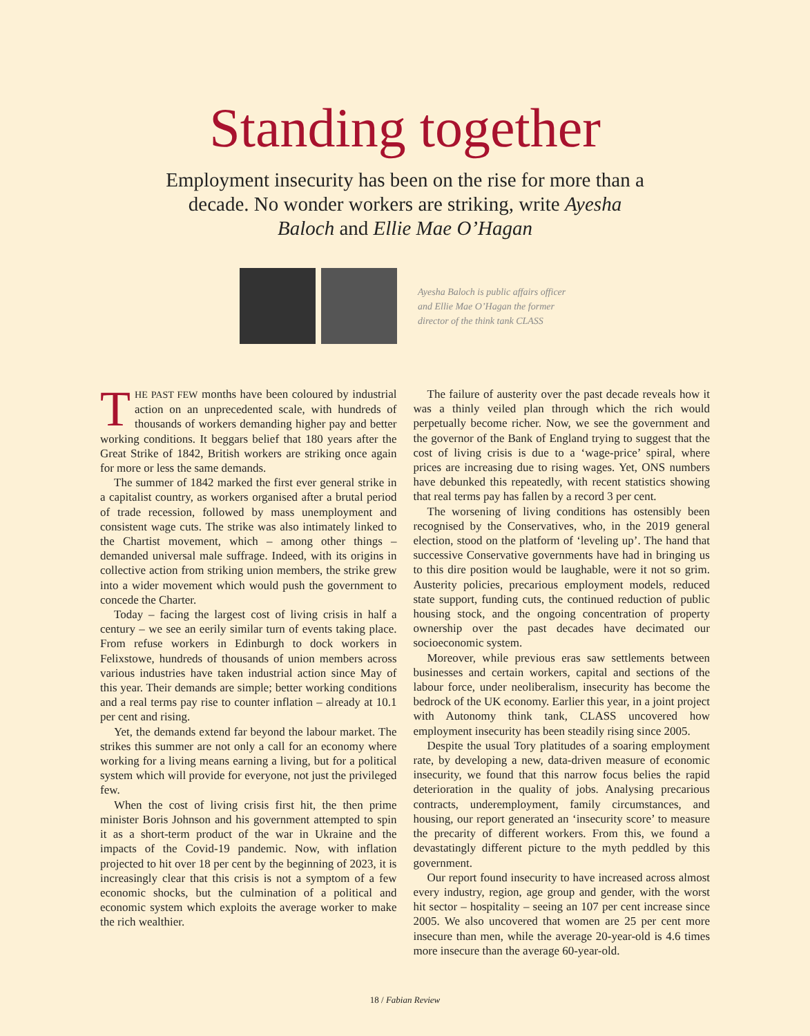Standing together
Employment insecurity has been on the rise for more than a decade. No wonder workers are striking, write Ayesha Baloch and Ellie Mae O’Hagan
Ayesha Baloch is public affairs officer
and Ellie Mae O’Hagan the former
director of the think tank CLASS
THE PAST FEW months have been coloured by industrial action on an unprecedented scale, with hundreds of thousands of workers demanding higher pay and better working conditions. It beggars belief that 180 years after the Great Strike of 1842, British workers are striking once again for more or less the same demands.
The summer of 1842 marked the first ever general strike in a capitalist country, as workers organised after a brutal period of trade recession, followed by mass unemployment and consistent wage cuts. The strike was also intimately linked to the Chartist movement, which – among other things – demanded universal male suffrage. Indeed, with its origins in collective action from striking union members, the strike grew into a wider movement which would push the government to concede the Charter.
Today – facing the largest cost of living crisis in half a century – we see an eerily similar turn of events taking place. From refuse workers in Edinburgh to dock workers in Felixstowe, hundreds of thousands of union members across various industries have taken industrial action since May of this year. Their demands are simple; better working conditions and a real terms pay rise to counter inflation – already at 10.1 per cent and rising.
Yet, the demands extend far beyond the labour market. The strikes this summer are not only a call for an economy where working for a living means earning a living, but for a political system which will provide for everyone, not just the privileged few.
When the cost of living crisis first hit, the then prime minister Boris Johnson and his government attempted to spin it as a short-term product of the war in Ukraine and the impacts of the Covid-19 pandemic. Now, with inflation projected to hit over 18 per cent by the beginning of 2023, it is increasingly clear that this crisis is not a symptom of a few economic shocks, but the culmination of a political and economic system which exploits the average worker to make the rich wealthier.
The failure of austerity over the past decade reveals how it was a thinly veiled plan through which the rich would perpetually become richer. Now, we see the government and the governor of the Bank of England trying to suggest that the cost of living crisis is due to a ‘wage-price’ spiral, where prices are increasing due to rising wages. Yet, ONS numbers have debunked this repeatedly, with recent statistics showing that real terms pay has fallen by a record 3 per cent.
The worsening of living conditions has ostensibly been recognised by the Conservatives, who, in the 2019 general election, stood on the platform of ‘leveling up’. The hand that successive Conservative governments have had in bringing us to this dire position would be laughable, were it not so grim. Austerity policies, precarious employment models, reduced state support, funding cuts, the continued reduction of public housing stock, and the ongoing concentration of property ownership over the past decades have decimated our socioeconomic system.
Moreover, while previous eras saw settlements between businesses and certain workers, capital and sections of the labour force, under neoliberalism, insecurity has become the bedrock of the UK economy. Earlier this year, in a joint project with Autonomy think tank, CLASS uncovered how employment insecurity has been steadily rising since 2005.
Despite the usual Tory platitudes of a soaring employment rate, by developing a new, data-driven measure of economic insecurity, we found that this narrow focus belies the rapid deterioration in the quality of jobs. Analysing precarious contracts, underemployment, family circumstances, and housing, our report generated an ‘insecurity score’ to measure the precarity of different workers. From this, we found a devastatingly different picture to the myth peddled by this government.
Our report found insecurity to have increased across almost every industry, region, age group and gender, with the worst hit sector – hospitality – seeing an 107 per cent increase since 2005. We also uncovered that women are 25 per cent more insecure than men, while the average 20-year-old is 4.6 times more insecure than the average 60-year-old.
18 / Fabian Review